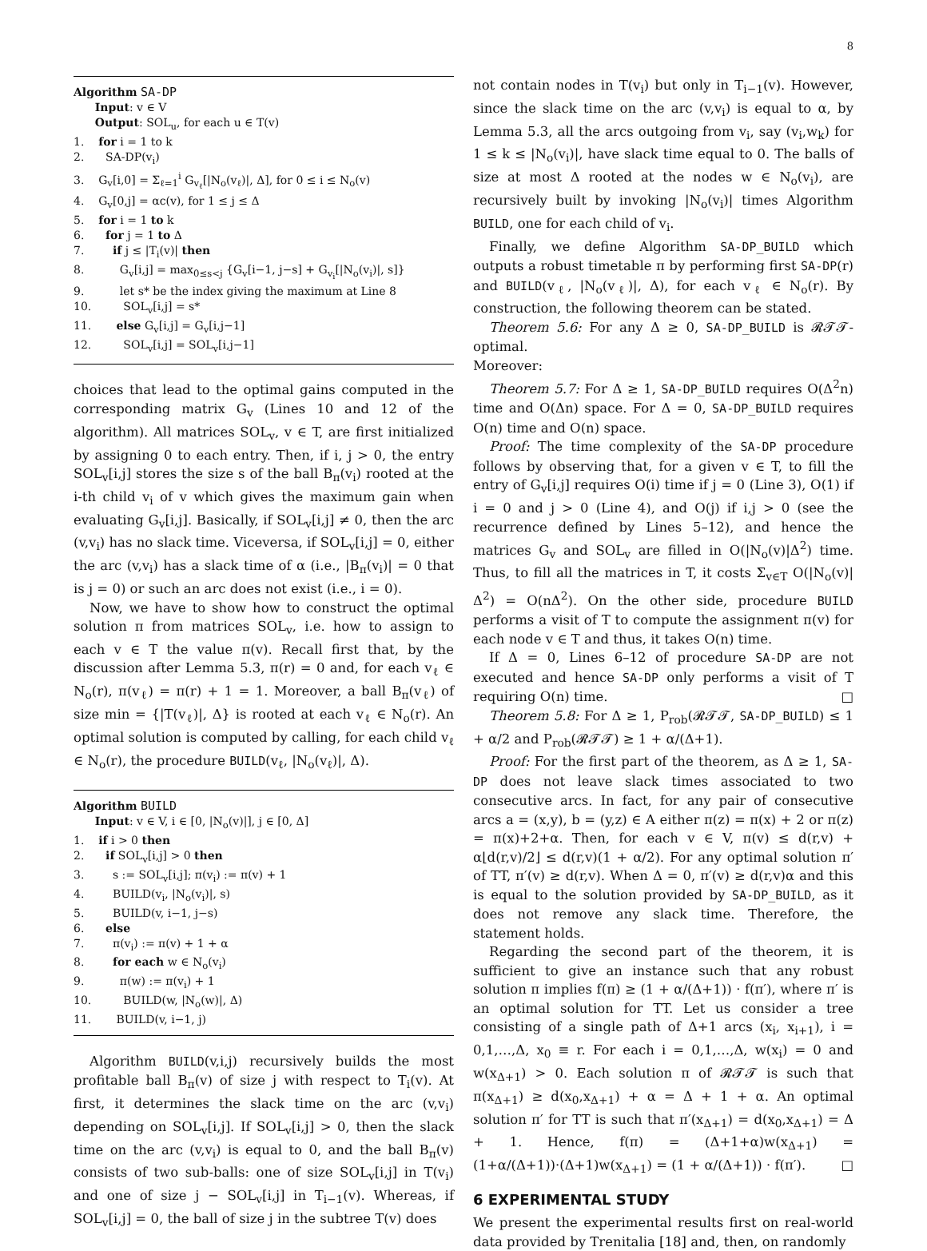8
Algorithm SA-DP
Input: v ∈ V
Output: SOL<sub>u</sub>, for each u ∈ T(v)
1. for i = 1 to k
2. SA-DP(v<sub>i</sub>)
3. G<sub>v</sub>[i,0] = Σ<sub>ℓ=1</sub><sup>i</sup> G<sub>v<sub>ℓ</sub></sub>[|N<sub>o</sub>(v<sub>ℓ</sub>)|, Δ], for 0 ≤ i ≤ N<sub>o</sub>(v)
4. G<sub>v</sub>[0,j] = αc(v), for 1 ≤ j ≤ Δ
5. for i = 1 to k
6. for j = 1 to Δ
7. if j ≤ |T<sub>i</sub>(v)| then
8. G<sub>v</sub>[i,j] = max<sub>0≤s<j</sub> {G<sub>v</sub>[i−1, j−s] + G<sub>v<sub>i</sub></sub>[|N<sub>o</sub>(v<sub>i</sub>)|, s]}
9. let s* be the index giving the maximum at Line 8
10. SOL<sub>v</sub>[i,j] = s*
11. else G<sub>v</sub>[i,j] = G<sub>v</sub>[i,j−1]
12. SOL<sub>v</sub>[i,j] = SOL<sub>v</sub>[i,j−1]
choices that lead to the optimal gains computed in the corresponding matrix G<sub>v</sub> (Lines 10 and 12 of the algorithm). All matrices SOL<sub>v</sub>, v ∈ T, are first initialized by assigning 0 to each entry. Then, if i, j > 0, the entry SOL<sub>v</sub>[i,j] stores the size s of the ball B<sub>π</sub>(v<sub>i</sub>) rooted at the i-th child v<sub>i</sub> of v which gives the maximum gain when evaluating G<sub>v</sub>[i,j]. Basically, if SOL<sub>v</sub>[i,j] ≠ 0, then the arc (v,v<sub>i</sub>) has no slack time. Viceversa, if SOL<sub>v</sub>[i,j] = 0, either the arc (v,v<sub>i</sub>) has a slack time of α (i.e., |B<sub>π</sub>(v<sub>i</sub>)| = 0 that is j = 0) or such an arc does not exist (i.e., i = 0).
Now, we have to show how to construct the optimal solution π from matrices SOL<sub>v</sub>, i.e. how to assign to each v ∈ T the value π(v). Recall first that, by the discussion after Lemma 5.3, π(r) = 0 and, for each v<sub>ℓ</sub> ∈ N<sub>o</sub>(r), π(v<sub>ℓ</sub>) = π(r) + 1 = 1. Moreover, a ball B<sub>π</sub>(v<sub>ℓ</sub>) of size min = {|T(v<sub>ℓ</sub>)|, Δ} is rooted at each v<sub>ℓ</sub> ∈ N<sub>o</sub>(r). An optimal solution is computed by calling, for each child v<sub>ℓ</sub> ∈ N<sub>o</sub>(r), the procedure BUILD(v<sub>ℓ</sub>, |N<sub>o</sub>(v<sub>ℓ</sub>)|, Δ).
Algorithm BUILD
Input: v ∈ V, i ∈ [0, |N<sub>o</sub>(v)|], j ∈ [0, Δ]
1. if i > 0 then
2. if SOL<sub>v</sub>[i,j] > 0 then
3. s := SOL<sub>v</sub>[i,j]; π(v<sub>i</sub>) := π(v) + 1
4. BUILD(v<sub>i</sub>, |N<sub>o</sub>(v<sub>i</sub>)|, s)
5. BUILD(v, i−1, j−s)
6. else
7. π(v<sub>i</sub>) := π(v) + 1 + α
8. for each w ∈ N<sub>o</sub>(v<sub>i</sub>)
9. π(w) := π(v<sub>i</sub>) + 1
10. BUILD(w, |N<sub>o</sub>(w)|, Δ)
11. BUILD(v, i−1, j)
Algorithm BUILD(v,i,j) recursively builds the most profitable ball B<sub>π</sub>(v) of size j with respect to T<sub>i</sub>(v). At first, it determines the slack time on the arc (v,v<sub>i</sub>) depending on SOL<sub>v</sub>[i,j]. If SOL<sub>v</sub>[i,j] > 0, then the slack time on the arc (v,v<sub>i</sub>) is equal to 0, and the ball B<sub>π</sub>(v) consists of two sub-balls: one of size SOL<sub>v</sub>[i,j] in T(v<sub>i</sub>) and one of size j − SOL<sub>v</sub>[i,j] in T<sub>i−1</sub>(v). Whereas, if SOL<sub>v</sub>[i,j] = 0, the ball of size j in the subtree T(v) does
not contain nodes in T(v<sub>i</sub>) but only in T<sub>i−1</sub>(v). However, since the slack time on the arc (v,v<sub>i</sub>) is equal to α, by Lemma 5.3, all the arcs outgoing from v<sub>i</sub>, say (v<sub>i</sub>,w<sub>k</sub>) for 1 ≤ k ≤ |N<sub>o</sub>(v<sub>i</sub>)|, have slack time equal to 0. The balls of size at most Δ rooted at the nodes w ∈ N<sub>o</sub>(v<sub>i</sub>), are recursively built by invoking |N<sub>o</sub>(v<sub>i</sub>)| times Algorithm BUILD, one for each child of v<sub>i</sub>.
Finally, we define Algorithm SA-DP_BUILD which outputs a robust timetable π by performing first SA-DP(r) and BUILD(v<sub>ℓ</sub>, |N<sub>o</sub>(v<sub>ℓ</sub>)|, Δ), for each v<sub>ℓ</sub> ∈ N<sub>o</sub>(r). By construction, the following theorem can be stated.
Theorem 5.6: For any Δ ≥ 0, SA-DP_BUILD is 𝓡𝓣𝓣-optimal.
Moreover:
Theorem 5.7: For Δ ≥ 1, SA-DP_BUILD requires O(Δ<sup>2</sup>n) time and O(Δn) space. For Δ = 0, SA-DP_BUILD requires O(n) time and O(n) space.
Proof: The time complexity of the SA-DP procedure follows by observing that, for a given v ∈ T, to fill the entry of G<sub>v</sub>[i,j] requires O(i) time if j = 0 (Line 3), O(1) if i = 0 and j > 0 (Line 4), and O(j) if i,j > 0 (see the recurrence defined by Lines 5–12), and hence the matrices G<sub>v</sub> and SOL<sub>v</sub> are filled in O(|N<sub>o</sub>(v)|Δ<sup>2</sup>) time. Thus, to fill all the matrices in T, it costs Σ<sub>v∈T</sub> O(|N<sub>o</sub>(v)|Δ<sup>2</sup>) = O(nΔ<sup>2</sup>). On the other side, procedure BUILD performs a visit of T to compute the assignment π(v) for each node v ∈ T and thus, it takes O(n) time.
If Δ = 0, Lines 6–12 of procedure SA-DP are not executed and hence SA-DP only performs a visit of T requiring O(n) time. □
Theorem 5.8: For Δ ≥ 1, P<sub>rob</sub>(𝓡𝓣𝓣, SA-DP_BUILD) ≤ 1 + α/2 and P<sub>rob</sub>(𝓡𝓣𝓣) ≥ 1 + α/(Δ+1).
Proof: For the first part of the theorem, as Δ ≥ 1, SA-DP does not leave slack times associated to two consecutive arcs. In fact, for any pair of consecutive arcs a = (x,y), b = (y,z) ∈ A either π(z) = π(x) + 2 or π(z) = π(x)+2+α. Then, for each v ∈ V, π(v) ≤ d(r,v) + α⌊d(r,v)/2⌋ ≤ d(r,v)(1 + α/2). For any optimal solution π′ of TT, π′(v) ≥ d(r,v). When Δ = 0, π′(v) ≥ d(r,v)α and this is equal to the solution provided by SA-DP_BUILD, as it does not remove any slack time. Therefore, the statement holds.
Regarding the second part of the theorem, it is sufficient to give an instance such that any robust solution π implies f(π) ≥ (1 + α/(Δ+1)) · f(π′), where π′ is an optimal solution for TT. Let us consider a tree consisting of a single path of Δ+1 arcs (x<sub>i</sub>, x<sub>i+1</sub>), i = 0,1,…,Δ, x<sub>0</sub> ≡ r. For each i = 0,1,…,Δ, w(x<sub>i</sub>) = 0 and w(x<sub>Δ+1</sub>) > 0. Each solution π of 𝓡𝓣𝓣 is such that π(x<sub>Δ+1</sub>) ≥ d(x<sub>0</sub>,x<sub>Δ+1</sub>) + α = Δ + 1 + α. An optimal solution π′ for TT is such that π′(x<sub>Δ+1</sub>) = d(x<sub>0</sub>,x<sub>Δ+1</sub>) = Δ + 1. Hence, f(π) = (Δ+1+α)w(x<sub>Δ+1</sub>) = (1+α/(Δ+1))·(Δ+1)w(x<sub>Δ+1</sub>) = (1 + α/(Δ+1)) · f(π′). □
6 EXPERIMENTAL STUDY
We present the experimental results first on real-world data provided by Trenitalia [18] and, then, on randomly